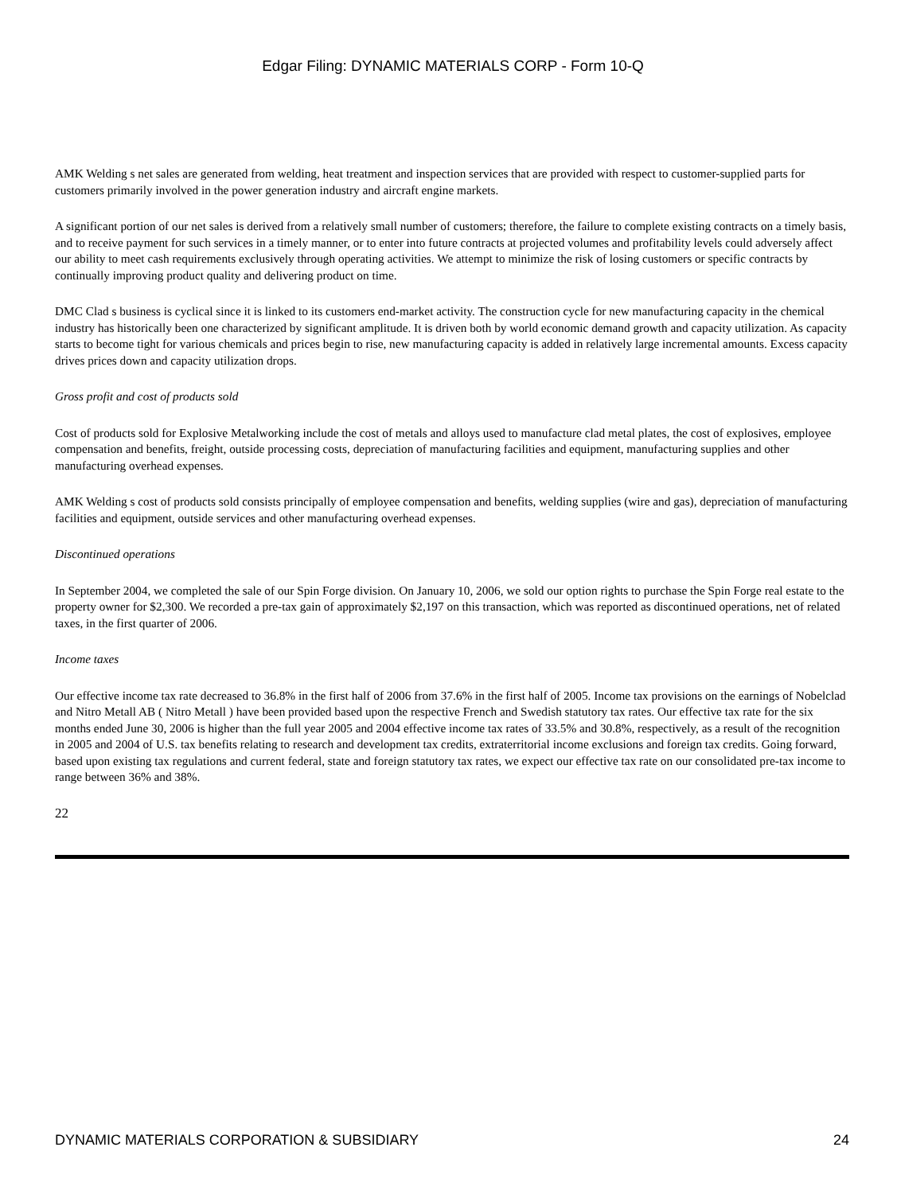Edgar Filing: DYNAMIC MATERIALS CORP - Form 10-Q
AMK Welding s net sales are generated from welding, heat treatment and inspection services that are provided with respect to customer-supplied parts for customers primarily involved in the power generation industry and aircraft engine markets.
A significant portion of our net sales is derived from a relatively small number of customers; therefore, the failure to complete existing contracts on a timely basis, and to receive payment for such services in a timely manner, or to enter into future contracts at projected volumes and profitability levels could adversely affect our ability to meet cash requirements exclusively through operating activities. We attempt to minimize the risk of losing customers or specific contracts by continually improving product quality and delivering product on time.
DMC Clad s business is cyclical since it is linked to its customers end-market activity. The construction cycle for new manufacturing capacity in the chemical industry has historically been one characterized by significant amplitude. It is driven both by world economic demand growth and capacity utilization. As capacity starts to become tight for various chemicals and prices begin to rise, new manufacturing capacity is added in relatively large incremental amounts. Excess capacity drives prices down and capacity utilization drops.
Gross profit and cost of products sold
Cost of products sold for Explosive Metalworking include the cost of metals and alloys used to manufacture clad metal plates, the cost of explosives, employee compensation and benefits, freight, outside processing costs, depreciation of manufacturing facilities and equipment, manufacturing supplies and other manufacturing overhead expenses.
AMK Welding s cost of products sold consists principally of employee compensation and benefits, welding supplies (wire and gas), depreciation of manufacturing facilities and equipment, outside services and other manufacturing overhead expenses.
Discontinued operations
In September 2004, we completed the sale of our Spin Forge division. On January 10, 2006, we sold our option rights to purchase the Spin Forge real estate to the property owner for $2,300. We recorded a pre-tax gain of approximately $2,197 on this transaction, which was reported as discontinued operations, net of related taxes, in the first quarter of 2006.
Income taxes
Our effective income tax rate decreased to 36.8% in the first half of 2006 from 37.6% in the first half of 2005. Income tax provisions on the earnings of Nobelclad and Nitro Metall AB ( Nitro Metall ) have been provided based upon the respective French and Swedish statutory tax rates. Our effective tax rate for the six months ended June 30, 2006 is higher than the full year 2005 and 2004 effective income tax rates of 33.5% and 30.8%, respectively, as a result of the recognition in 2005 and 2004 of U.S. tax benefits relating to research and development tax credits, extraterritorial income exclusions and foreign tax credits. Going forward, based upon existing tax regulations and current federal, state and foreign statutory tax rates, we expect our effective tax rate on our consolidated pre-tax income to range between 36% and 38%.
22
DYNAMIC MATERIALS CORPORATION & SUBSIDIARY 24